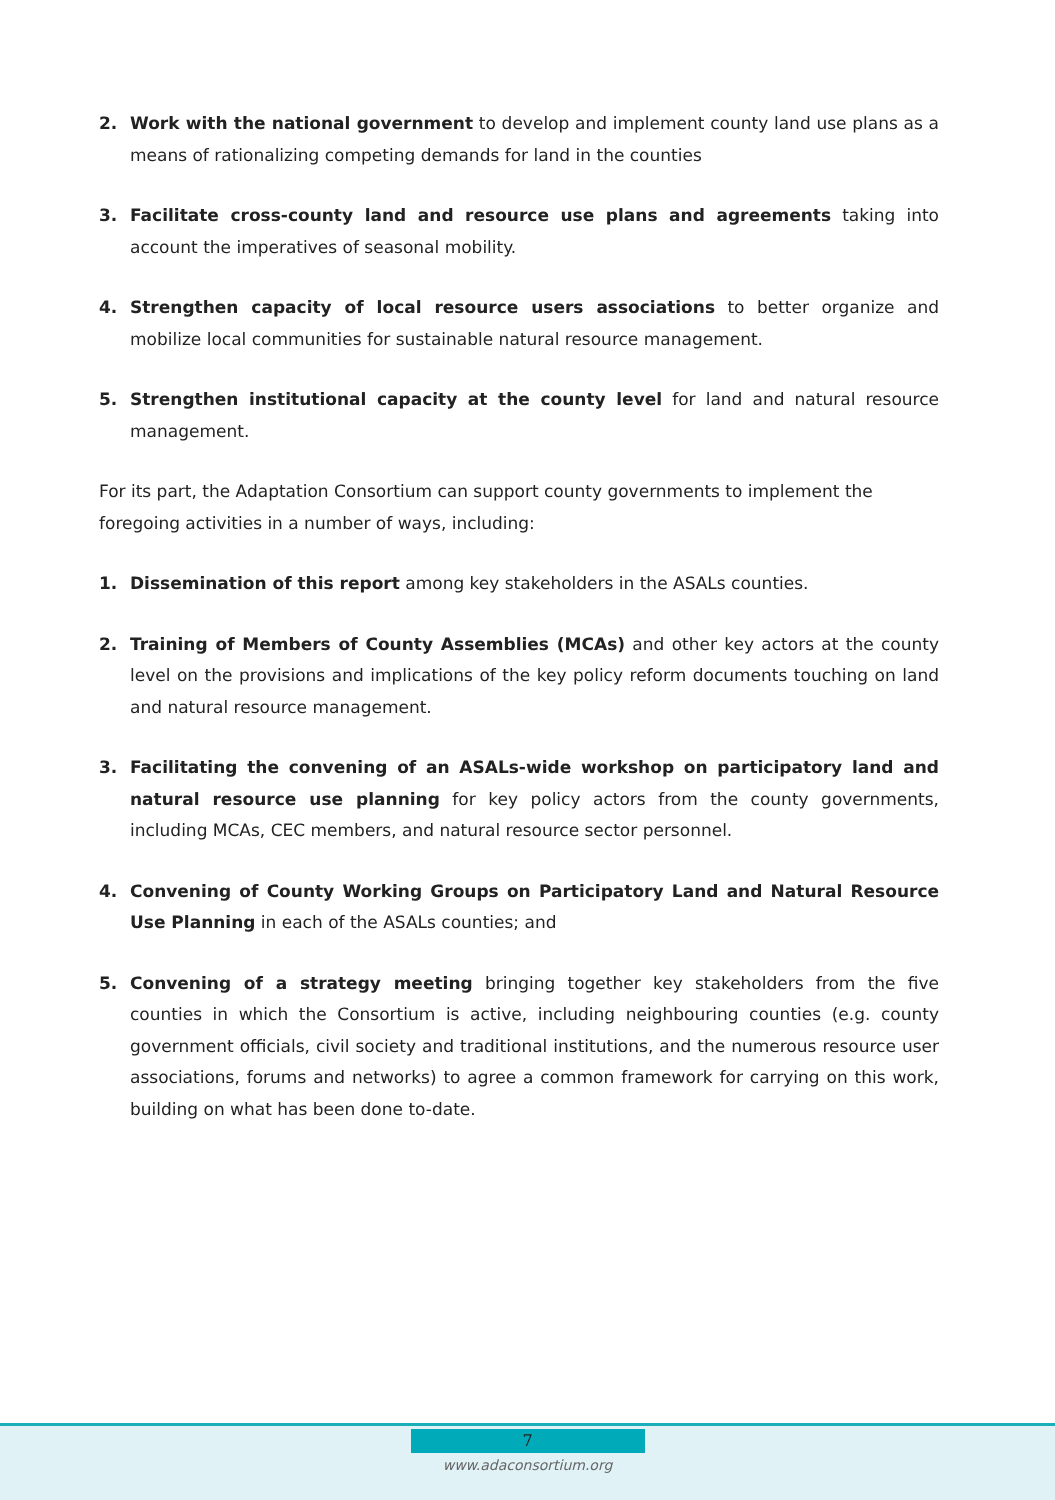2. Work with the national government to develop and implement county land use plans as a means of rationalizing competing demands for land in the counties
3. Facilitate cross-county land and resource use plans and agreements taking into account the imperatives of seasonal mobility.
4. Strengthen capacity of local resource users associations to better organize and mobilize local communities for sustainable natural resource management.
5. Strengthen institutional capacity at the county level for land and natural resource management.
For its part, the Adaptation Consortium can support county governments to implement the foregoing activities in a number of ways, including:
1. Dissemination of this report among key stakeholders in the ASALs counties.
2. Training of Members of County Assemblies (MCAs) and other key actors at the county level on the provisions and implications of the key policy reform documents touching on land and natural resource management.
3. Facilitating the convening of an ASALs-wide workshop on participatory land and natural resource use planning for key policy actors from the county governments, including MCAs, CEC members, and natural resource sector personnel.
4. Convening of County Working Groups on Participatory Land and Natural Resource Use Planning in each of the ASALs counties; and
5. Convening of a strategy meeting bringing together key stakeholders from the five counties in which the Consortium is active, including neighbouring counties (e.g. county government officials, civil society and traditional institutions, and the numerous resource user associations, forums and networks) to agree a common framework for carrying on this work, building on what has been done to-date.
7
www.adaconsortium.org